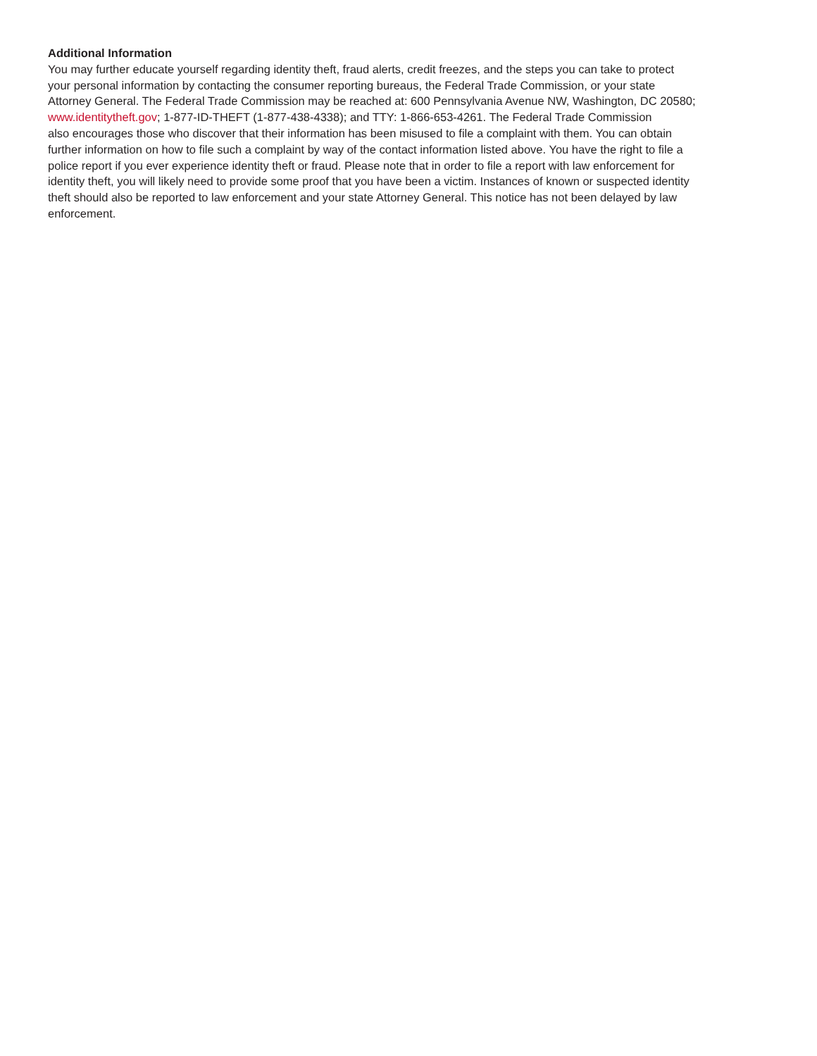Additional Information
You may further educate yourself regarding identity theft, fraud alerts, credit freezes, and the steps you can take to protect
your personal information by contacting the consumer reporting bureaus, the Federal Trade Commission, or your state
Attorney General. The Federal Trade Commission may be reached at: 600 Pennsylvania Avenue NW, Washington, DC 20580;
www.identitytheft.gov; 1-877-ID-THEFT (1-877-438-4338); and TTY: 1-866-653-4261. The Federal Trade Commission
also encourages those who discover that their information has been misused to file a complaint with them. You can obtain
further information on how to file such a complaint by way of the contact information listed above. You have the right to file a
police report if you ever experience identity theft or fraud. Please note that in order to file a report with law enforcement for
identity theft, you will likely need to provide some proof that you have been a victim. Instances of known or suspected identity
theft should also be reported to law enforcement and your state Attorney General. This notice has not been delayed by law
enforcement.